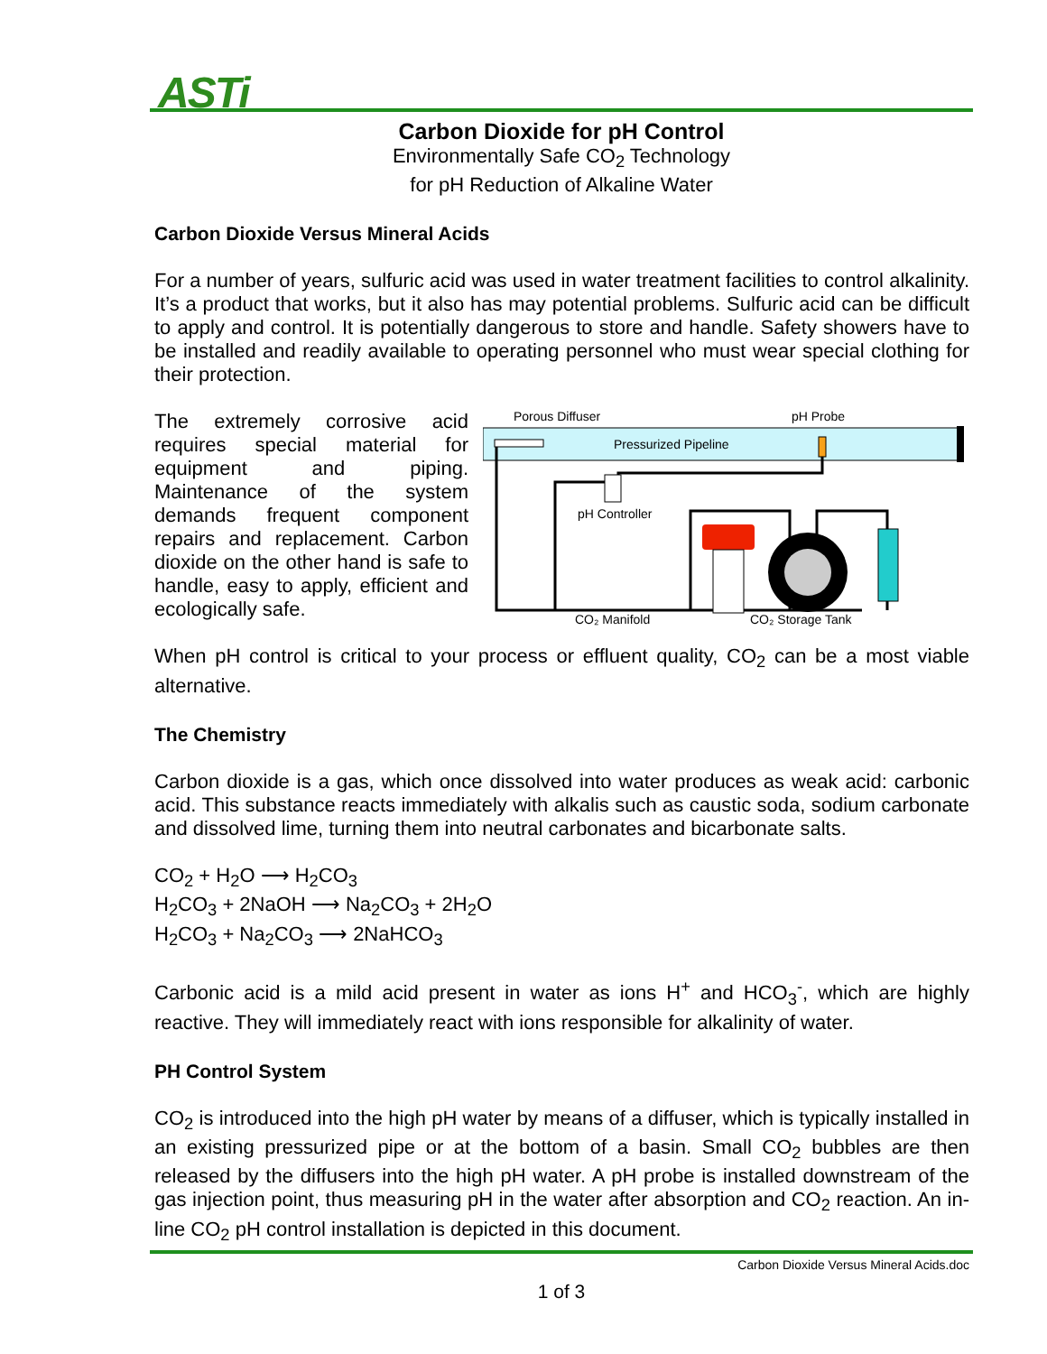ASTi
Carbon Dioxide for pH Control
Environmentally Safe CO<sub>2</sub> Technology
for pH Reduction of Alkaline Water
Carbon Dioxide Versus Mineral Acids
For a number of years, sulfuric acid was used in water treatment facilities to control alkalinity. It’s a product that works, but it also has may potential problems. Sulfuric acid can be difficult to apply and control. It is potentially dangerous to store and handle. Safety showers have to be installed and readily available to operating personnel who must wear special clothing for their protection.
The extremely corrosive acid requires special material for equipment and piping. Maintenance of the system demands frequent component repairs and replacement. Carbon dioxide on the other hand is safe to handle, easy to apply, efficient and ecologically safe.
Porous Diffuser
pH Probe
Pressurized Pipeline
pH Controller
CO₂ Manifold
CO₂ Storage Tank
When pH control is critical to your process or effluent quality, CO<sub>2</sub> can be a most viable alternative.
The Chemistry
Carbon dioxide is a gas, which once dissolved into water produces as weak acid: carbonic acid. This substance reacts immediately with alkalis such as caustic soda, sodium carbonate and dissolved lime, turning them into neutral carbonates and bicarbonate salts.
CO<sub>2</sub> + H<sub>2</sub>O ⟶ H<sub>2</sub>CO<sub>3</sub>
H<sub>2</sub>CO<sub>3</sub> + 2NaOH ⟶ Na<sub>2</sub>CO<sub>3</sub> + 2H<sub>2</sub>O
H<sub>2</sub>CO<sub>3</sub> + Na<sub>2</sub>CO<sub>3</sub> ⟶ 2NaHCO<sub>3</sub>
Carbonic acid is a mild acid present in water as ions H<sup>+</sup> and HCO<sub>3</sub><sup>-</sup>, which are highly reactive. They will immediately react with ions responsible for alkalinity of water.
PH Control System
CO<sub>2</sub> is introduced into the high pH water by means of a diffuser, which is typically installed in an existing pressurized pipe or at the bottom of a basin. Small CO<sub>2</sub> bubbles are then released by the diffusers into the high pH water. A pH probe is installed downstream of the gas injection point, thus measuring pH in the water after absorption and CO<sub>2</sub> reaction. An in-line CO<sub>2</sub> pH control installation is depicted in this document.
Carbon Dioxide Versus Mineral Acids.doc
1 of 3